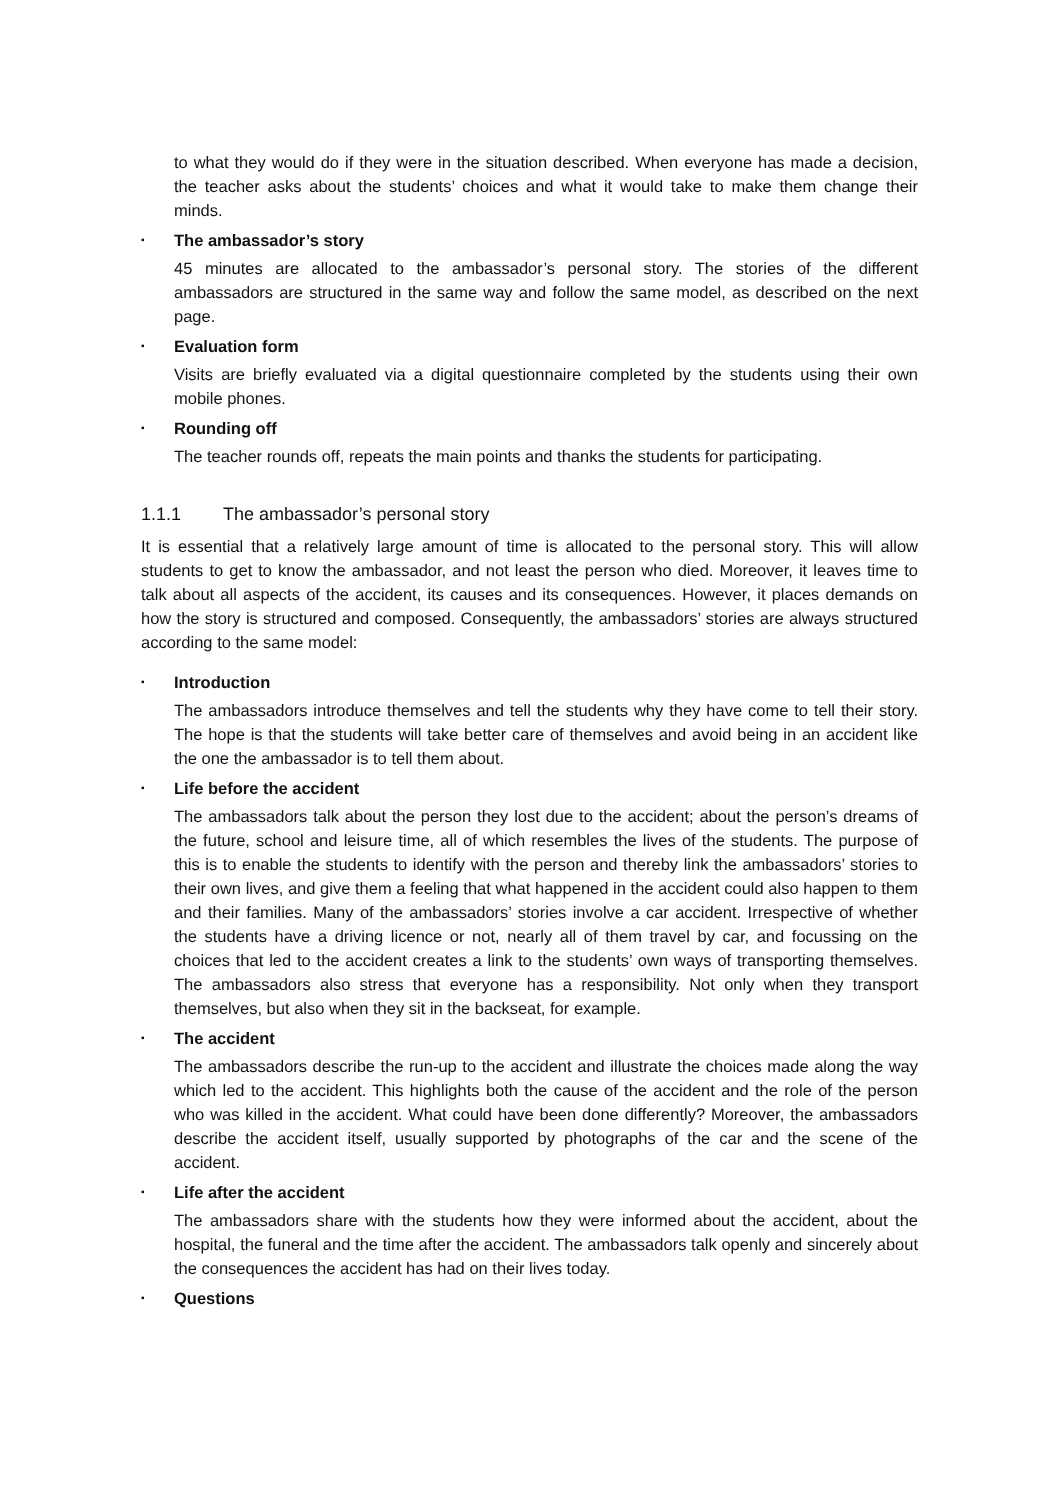to what they would do if they were in the situation described. When everyone has made a decision, the teacher asks about the students’ choices and what it would take to make them change their minds.
▪ The ambassador’s story
45 minutes are allocated to the ambassador’s personal story. The stories of the different ambassadors are structured in the same way and follow the same model, as described on the next page.
▪ Evaluation form
Visits are briefly evaluated via a digital questionnaire completed by the students using their own mobile phones.
▪ Rounding off
The teacher rounds off, repeats the main points and thanks the students for participating.
1.1.1 The ambassador’s personal story
It is essential that a relatively large amount of time is allocated to the personal story. This will allow students to get to know the ambassador, and not least the person who died. Moreover, it leaves time to talk about all aspects of the accident, its causes and its consequences. However, it places demands on how the story is structured and composed. Consequently, the ambassadors’ stories are always structured according to the same model:
▪ Introduction
The ambassadors introduce themselves and tell the students why they have come to tell their story. The hope is that the students will take better care of themselves and avoid being in an accident like the one the ambassador is to tell them about.
▪ Life before the accident
The ambassadors talk about the person they lost due to the accident; about the person’s dreams of the future, school and leisure time, all of which resembles the lives of the students. The purpose of this is to enable the students to identify with the person and thereby link the ambassadors’ stories to their own lives, and give them a feeling that what happened in the accident could also happen to them and their families. Many of the ambassadors’ stories involve a car accident. Irrespective of whether the students have a driving licence or not, nearly all of them travel by car, and focussing on the choices that led to the accident creates a link to the students’ own ways of transporting themselves. The ambassadors also stress that everyone has a responsibility. Not only when they transport themselves, but also when they sit in the backseat, for example.
▪ The accident
The ambassadors describe the run-up to the accident and illustrate the choices made along the way which led to the accident. This highlights both the cause of the accident and the role of the person who was killed in the accident. What could have been done differently? Moreover, the ambassadors describe the accident itself, usually supported by photographs of the car and the scene of the accident.
▪ Life after the accident
The ambassadors share with the students how they were informed about the accident, about the hospital, the funeral and the time after the accident. The ambassadors talk openly and sincerely about the consequences the accident has had on their lives today.
▪ Questions